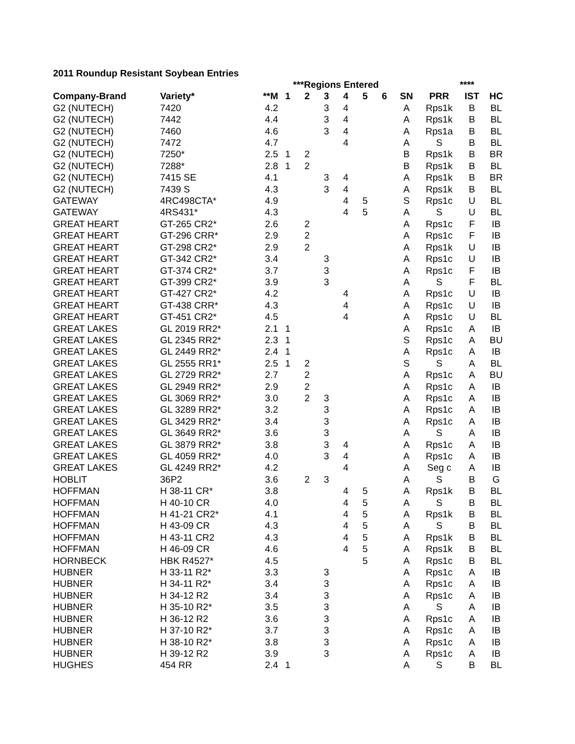2011 Roundup Resistant Soybean Entries
| | | | ***Regions Entered | | | | | | | **** | | | |
| --- | --- | --- | --- | --- | --- | --- | --- | --- | --- | --- | --- | --- | --- |
| Company-Brand | Variety* | **M | 1 | 2 | 3 | 4 | 5 | 6 | SN | PRR | IST | HC | |
| G2 (NUTECH) | 7420 | 4.2 | | | 3 | 4 | | | A | Rps1k | B | BL | |
| G2 (NUTECH) | 7442 | 4.4 | | | 3 | 4 | | | A | Rps1k | B | BL | |
| G2 (NUTECH) | 7460 | 4.6 | | | 3 | 4 | | | A | Rps1a | B | BL | |
| G2 (NUTECH) | 7472 | 4.7 | | | | 4 | | | A | S | B | BL | |
| G2 (NUTECH) | 7250* | 2.5 | 1 | 2 | | | | | B | Rps1k | B | BR | |
| G2 (NUTECH) | 7288* | 2.8 | 1 | 2 | | | | | B | Rps1k | B | BL | |
| G2 (NUTECH) | 7415 SE | 4.1 | | | 3 | 4 | | | A | Rps1k | B | BR | |
| G2 (NUTECH) | 7439 S | 4.3 | | | 3 | 4 | | | A | Rps1k | B | BL | |
| GATEWAY | 4RC498CTA* | 4.9 | | | | 4 | 5 | | S | Rps1c | U | BL | |
| GATEWAY | 4RS431* | 4.3 | | | | 4 | 5 | | A | S | U | BL | |
| GREAT HEART | GT-265 CR2* | 2.6 | | 2 | | | | | A | Rps1c | F | IB | |
| GREAT HEART | GT-296 CRR* | 2.9 | | 2 | | | | | A | Rps1c | F | IB | |
| GREAT HEART | GT-298 CR2* | 2.9 | | 2 | | | | | A | Rps1k | U | IB | |
| GREAT HEART | GT-342 CR2* | 3.4 | | | 3 | | | | A | Rps1c | U | IB | |
| GREAT HEART | GT-374 CR2* | 3.7 | | | 3 | | | | A | Rps1c | F | IB | |
| GREAT HEART | GT-399 CR2* | 3.9 | | | 3 | | | | A | S | F | BL | |
| GREAT HEART | GT-427 CR2* | 4.2 | | | | 4 | | | A | Rps1c | U | IB | |
| GREAT HEART | GT-438 CRR* | 4.3 | | | | 4 | | | A | Rps1c | U | IB | |
| GREAT HEART | GT-451 CR2* | 4.5 | | | | 4 | | | A | Rps1c | U | BL | |
| GREAT LAKES | GL 2019 RR2* | 2.1 | 1 | | | | | | A | Rps1c | A | IB | |
| GREAT LAKES | GL 2345 RR2* | 2.3 | 1 | | | | | | S | Rps1c | A | BU | |
| GREAT LAKES | GL 2449 RR2* | 2.4 | 1 | | | | | | A | Rps1c | A | IB | |
| GREAT LAKES | GL 2555 RR1* | 2.5 | 1 | 2 | | | | | S | S | A | BL | |
| GREAT LAKES | GL 2729 RR2* | 2.7 | | 2 | | | | | A | Rps1c | A | BU | |
| GREAT LAKES | GL 2949 RR2* | 2.9 | | 2 | | | | | A | Rps1c | A | IB | |
| GREAT LAKES | GL 3069 RR2* | 3.0 | | 2 | 3 | | | | A | Rps1c | A | IB | |
| GREAT LAKES | GL 3289 RR2* | 3.2 | | | 3 | | | | A | Rps1c | A | IB | |
| GREAT LAKES | GL 3429 RR2* | 3.4 | | | 3 | | | | A | Rps1c | A | IB | |
| GREAT LAKES | GL 3649 RR2* | 3.6 | | | 3 | | | | A | S | A | IB | |
| GREAT LAKES | GL 3879 RR2* | 3.8 | | | 3 | 4 | | | A | Rps1c | A | IB | |
| GREAT LAKES | GL 4059 RR2* | 4.0 | | | 3 | 4 | | | A | Rps1c | A | IB | |
| GREAT LAKES | GL 4249 RR2* | 4.2 | | | | 4 | | | A | Seg c | A | IB | |
| HOBLIT | 36P2 | 3.6 | | 2 | 3 | | | | A | S | B | G | |
| HOFFMAN | H 38-11 CR* | 3.8 | | | | 4 | 5 | | A | Rps1k | B | BL | |
| HOFFMAN | H 40-10 CR | 4.0 | | | | 4 | 5 | | A | S | B | BL | |
| HOFFMAN | H 41-21 CR2* | 4.1 | | | | 4 | 5 | | A | Rps1k | B | BL | |
| HOFFMAN | H 43-09 CR | 4.3 | | | | 4 | 5 | | A | S | B | BL | |
| HOFFMAN | H 43-11 CR2 | 4.3 | | | | 4 | 5 | | A | Rps1k | B | BL | |
| HOFFMAN | H 46-09 CR | 4.6 | | | | 4 | 5 | | A | Rps1k | B | BL | |
| HORNBECK | HBK R4527* | 4.5 | | | | | 5 | | A | Rps1c | B | BL | |
| HUBNER | H 33-11 R2* | 3.3 | | | 3 | | | | A | Rps1c | A | IB | |
| HUBNER | H 34-11 R2* | 3.4 | | | 3 | | | | A | Rps1c | A | IB | |
| HUBNER | H 34-12 R2 | 3.4 | | | 3 | | | | A | Rps1c | A | IB | |
| HUBNER | H 35-10 R2* | 3.5 | | | 3 | | | | A | S | A | IB | |
| HUBNER | H 36-12 R2 | 3.6 | | | 3 | | | | A | Rps1c | A | IB | |
| HUBNER | H 37-10 R2* | 3.7 | | | 3 | | | | A | Rps1c | A | IB | |
| HUBNER | H 38-10 R2* | 3.8 | | | 3 | | | | A | Rps1c | A | IB | |
| HUBNER | H 39-12 R2 | 3.9 | | | 3 | | | | A | Rps1c | A | IB | |
| HUGHES | 454 RR | 2.4 | 1 | | | | | | A | S | B | BL | |